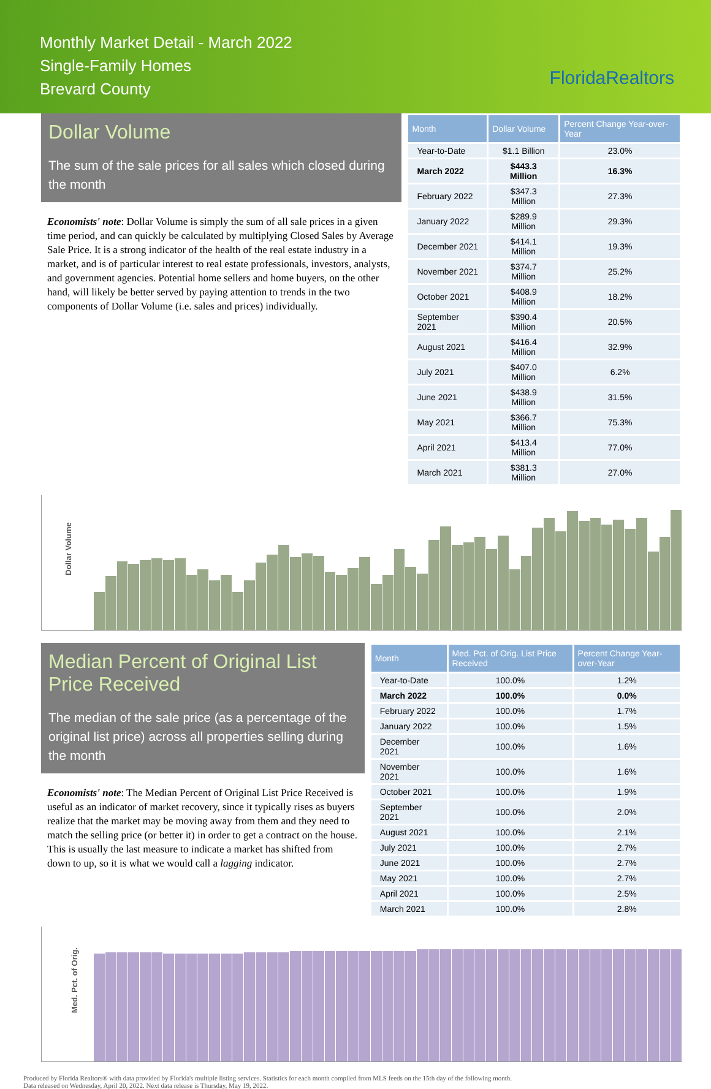Monthly Market Detail - March 2022
Single-Family Homes
Brevard County
FloridaRealtors
Dollar Volume
The sum of the sale prices for all sales which closed during the month
Economists' note: Dollar Volume is simply the sum of all sale prices in a given time period, and can quickly be calculated by multiplying Closed Sales by Average Sale Price. It is a strong indicator of the health of the real estate industry in a market, and is of particular interest to real estate professionals, investors, analysts, and government agencies. Potential home sellers and home buyers, on the other hand, will likely be better served by paying attention to trends in the two components of Dollar Volume (i.e. sales and prices) individually.
| Month | Dollar Volume | Percent Change Year-over-Year |
| --- | --- | --- |
| Year-to-Date | $1.1 Billion | 23.0% |
| March 2022 | $443.3 Million | 16.3% |
| February 2022 | $347.3 Million | 27.3% |
| January 2022 | $289.9 Million | 29.3% |
| December 2021 | $414.1 Million | 19.3% |
| November 2021 | $374.7 Million | 25.2% |
| October 2021 | $408.9 Million | 18.2% |
| September 2021 | $390.4 Million | 20.5% |
| August 2021 | $416.4 Million | 32.9% |
| July 2021 | $407.0 Million | 6.2% |
| June 2021 | $438.9 Million | 31.5% |
| May 2021 | $366.7 Million | 75.3% |
| April 2021 | $413.4 Million | 77.0% |
| March 2021 | $381.3 Million | 27.0% |
Dollar Volume
Median Percent of Original List Price Received
The median of the sale price (as a percentage of the original list price) across all properties selling during the month
Economists' note: The Median Percent of Original List Price Received is useful as an indicator of market recovery, since it typically rises as buyers realize that the market may be moving away from them and they need to match the selling price (or better it) in order to get a contract on the house. This is usually the last measure to indicate a market has shifted from down to up, so it is what we would call a lagging indicator.
| Month | Med. Pct. of Orig. List Price Received | Percent Change Year-over-Year |
| --- | --- | --- |
| Year-to-Date | 100.0% | 1.2% |
| March 2022 | 100.0% | 0.0% |
| February 2022 | 100.0% | 1.7% |
| January 2022 | 100.0% | 1.5% |
| December 2021 | 100.0% | 1.6% |
| November 2021 | 100.0% | 1.6% |
| October 2021 | 100.0% | 1.9% |
| September 2021 | 100.0% | 2.0% |
| August 2021 | 100.0% | 2.1% |
| July 2021 | 100.0% | 2.7% |
| June 2021 | 100.0% | 2.7% |
| May 2021 | 100.0% | 2.7% |
| April 2021 | 100.0% | 2.5% |
| March 2021 | 100.0% | 2.8% |
Med. Pct. of Orig.
Produced by Florida Realtors® with data provided by Florida's multiple listing services. Statistics for each month compiled from MLS feeds on the 15th day of the following month.
Data released on Wednesday, April 20, 2022. Next data release is Thursday, May 19, 2022.